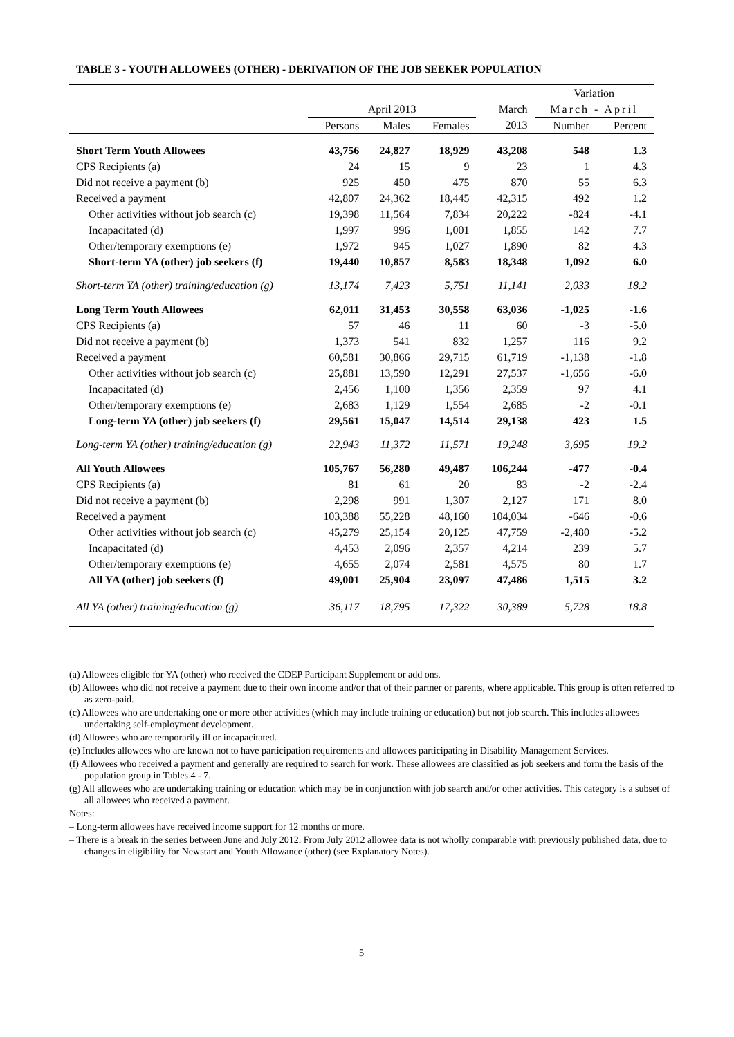TABLE 3 - YOUTH ALLOWEES (OTHER) - DERIVATION OF THE JOB SEEKER POPULATION
| | | | | | Variation | |
| --- | --- | --- | --- | --- | --- | --- |
| | April 2013 | | | March | March - April | |
| | Persons | Males | Females | 2013 | Number | Percent |
| Short Term Youth Allowees | 43,756 | 24,827 | 18,929 | 43,208 | 548 | 1.3 |
| CPS Recipients (a) | 24 | 15 | 9 | 23 | 1 | 4.3 |
| Did not receive a payment (b) | 925 | 450 | 475 | 870 | 55 | 6.3 |
| Received a payment | 42,807 | 24,362 | 18,445 | 42,315 | 492 | 1.2 |
| Other activities without job search (c) | 19,398 | 11,564 | 7,834 | 20,222 | -824 | -4.1 |
| Incapacitated (d) | 1,997 | 996 | 1,001 | 1,855 | 142 | 7.7 |
| Other/temporary exemptions (e) | 1,972 | 945 | 1,027 | 1,890 | 82 | 4.3 |
| Short-term YA (other) job seekers (f) | 19,440 | 10,857 | 8,583 | 18,348 | 1,092 | 6.0 |
| Short-term YA (other) training/education (g) | 13,174 | 7,423 | 5,751 | 11,141 | 2,033 | 18.2 |
| Long Term Youth Allowees | 62,011 | 31,453 | 30,558 | 63,036 | -1,025 | -1.6 |
| CPS Recipients (a) | 57 | 46 | 11 | 60 | -3 | -5.0 |
| Did not receive a payment (b) | 1,373 | 541 | 832 | 1,257 | 116 | 9.2 |
| Received a payment | 60,581 | 30,866 | 29,715 | 61,719 | -1,138 | -1.8 |
| Other activities without job search (c) | 25,881 | 13,590 | 12,291 | 27,537 | -1,656 | -6.0 |
| Incapacitated (d) | 2,456 | 1,100 | 1,356 | 2,359 | 97 | 4.1 |
| Other/temporary exemptions (e) | 2,683 | 1,129 | 1,554 | 2,685 | -2 | -0.1 |
| Long-term YA (other) job seekers (f) | 29,561 | 15,047 | 14,514 | 29,138 | 423 | 1.5 |
| Long-term YA (other) training/education (g) | 22,943 | 11,372 | 11,571 | 19,248 | 3,695 | 19.2 |
| All Youth Allowees | 105,767 | 56,280 | 49,487 | 106,244 | -477 | -0.4 |
| CPS Recipients (a) | 81 | 61 | 20 | 83 | -2 | -2.4 |
| Did not receive a payment (b) | 2,298 | 991 | 1,307 | 2,127 | 171 | 8.0 |
| Received a payment | 103,388 | 55,228 | 48,160 | 104,034 | -646 | -0.6 |
| Other activities without job search (c) | 45,279 | 25,154 | 20,125 | 47,759 | -2,480 | -5.2 |
| Incapacitated (d) | 4,453 | 2,096 | 2,357 | 4,214 | 239 | 5.7 |
| Other/temporary exemptions (e) | 4,655 | 2,074 | 2,581 | 4,575 | 80 | 1.7 |
| All YA (other) job seekers (f) | 49,001 | 25,904 | 23,097 | 47,486 | 1,515 | 3.2 |
| All YA (other) training/education (g) | 36,117 | 18,795 | 17,322 | 30,389 | 5,728 | 18.8 |
(a) Allowees eligible for YA (other) who received the CDEP Participant Supplement or add ons.
(b) Allowees who did not receive a payment due to their own income and/or that of their partner or parents, where applicable. This group is often referred to as zero-paid.
(c) Allowees who are undertaking one or more other activities (which may include training or education) but not job search. This includes allowees undertaking self-employment development.
(d) Allowees who are temporarily ill or incapacitated.
(e) Includes allowees who are known not to have participation requirements and allowees participating in Disability Management Services.
(f) Allowees who received a payment and generally are required to search for work. These allowees are classified as job seekers and form the basis of the population group in Tables 4 - 7.
(g) All allowees who are undertaking training or education which may be in conjunction with job search and/or other activities. This category is a subset of all allowees who received a payment.
Notes:
– Long-term allowees have received income support for 12 months or more.
– There is a break in the series between June and July 2012. From July 2012 allowee data is not wholly comparable with previously published data, due to changes in eligibility for Newstart and Youth Allowance (other) (see Explanatory Notes).
5